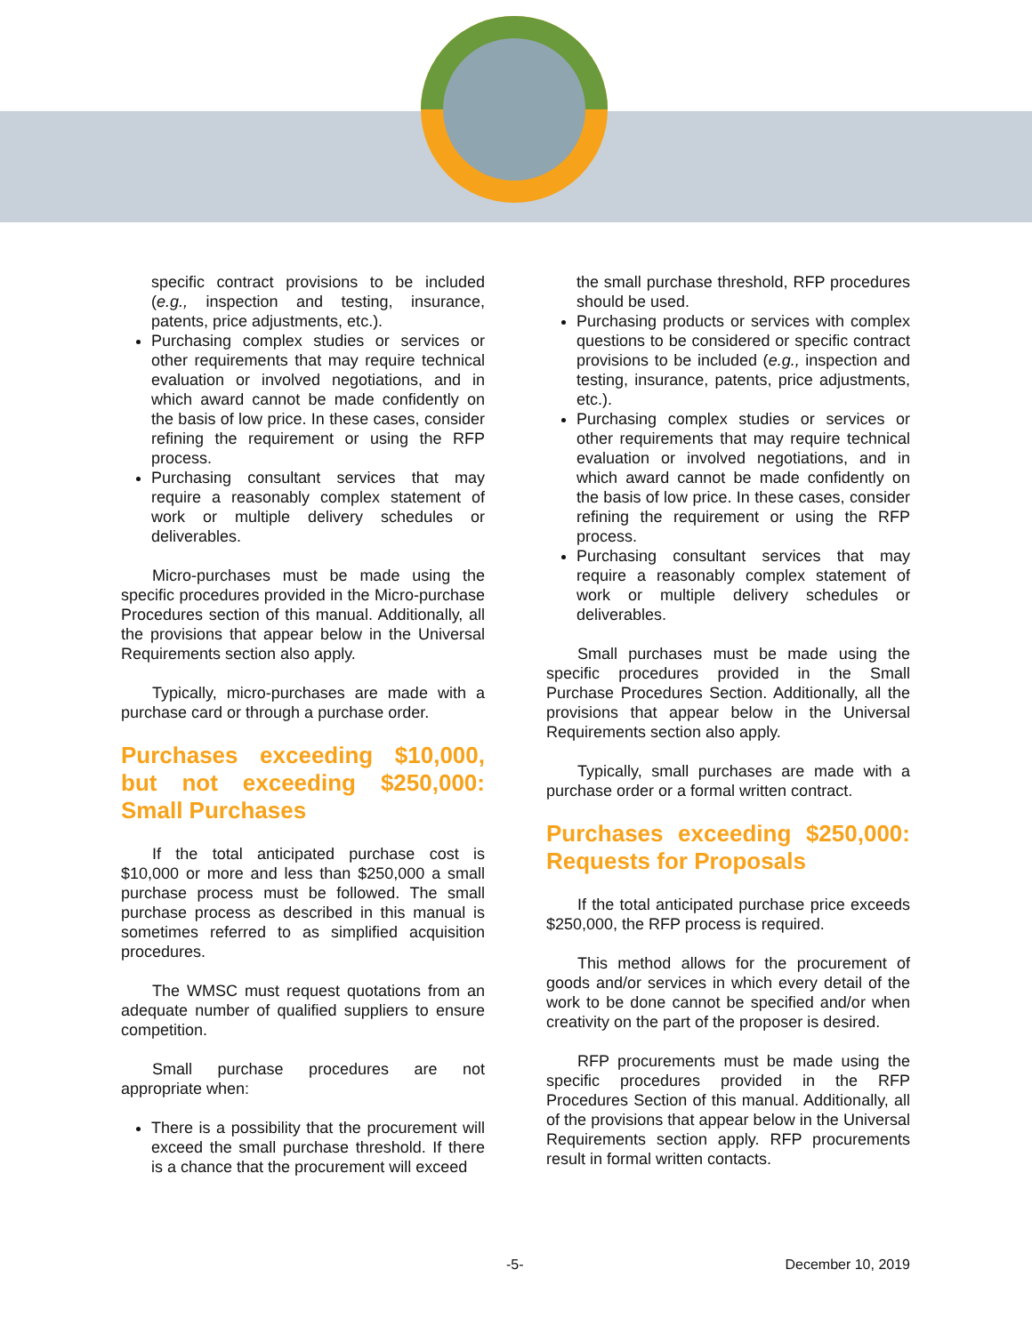specific contract provisions to be included (e.g., inspection and testing, insurance, patents, price adjustments, etc.).
Purchasing complex studies or services or other requirements that may require technical evaluation or involved negotiations, and in which award cannot be made confidently on the basis of low price. In these cases, consider refining the requirement or using the RFP process.
Purchasing consultant services that may require a reasonably complex statement of work or multiple delivery schedules or deliverables.
Micro-purchases must be made using the specific procedures provided in the Micro-purchase Procedures section of this manual. Additionally, all the provisions that appear below in the Universal Requirements section also apply.
Typically, micro-purchases are made with a purchase card or through a purchase order.
Purchases exceeding $10,000, but not exceeding $250,000: Small Purchases
If the total anticipated purchase cost is $10,000 or more and less than $250,000 a small purchase process must be followed. The small purchase process as described in this manual is sometimes referred to as simplified acquisition procedures.
The WMSC must request quotations from an adequate number of qualified suppliers to ensure competition.
Small purchase procedures are not appropriate when:
There is a possibility that the procurement will exceed the small purchase threshold. If there is a chance that the procurement will exceed
the small purchase threshold, RFP procedures should be used.
Purchasing products or services with complex questions to be considered or specific contract provisions to be included (e.g., inspection and testing, insurance, patents, price adjustments, etc.).
Purchasing complex studies or services or other requirements that may require technical evaluation or involved negotiations, and in which award cannot be made confidently on the basis of low price. In these cases, consider refining the requirement or using the RFP process.
Purchasing consultant services that may require a reasonably complex statement of work or multiple delivery schedules or deliverables.
Small purchases must be made using the specific procedures provided in the Small Purchase Procedures Section. Additionally, all the provisions that appear below in the Universal Requirements section also apply.
Typically, small purchases are made with a purchase order or a formal written contract.
Purchases exceeding $250,000: Requests for Proposals
If the total anticipated purchase price exceeds $250,000, the RFP process is required.
This method allows for the procurement of goods and/or services in which every detail of the work to be done cannot be specified and/or when creativity on the part of the proposer is desired.
RFP procurements must be made using the specific procedures provided in the RFP Procedures Section of this manual. Additionally, all of the provisions that appear below in the Universal Requirements section apply. RFP procurements result in formal written contacts.
-5- December 10, 2019